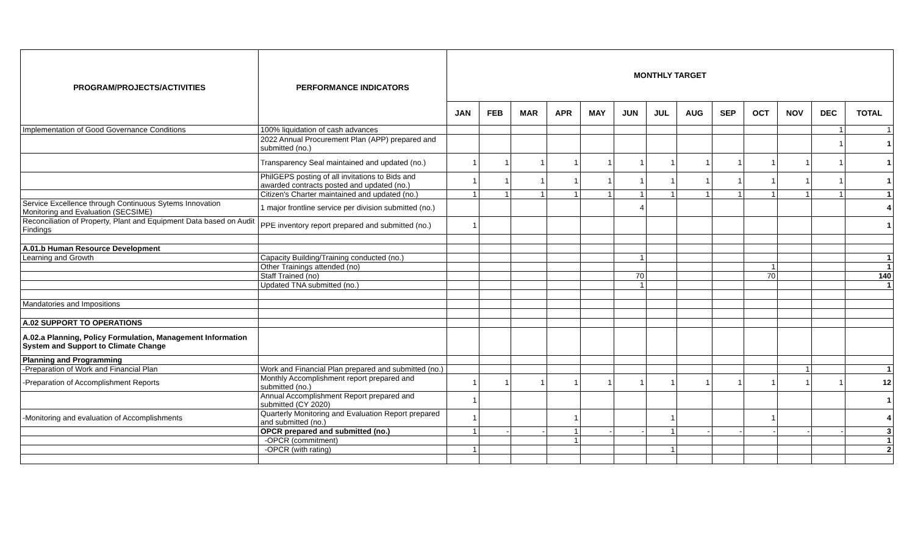| PROGRAM/PROJECTS/ACTIVITIES | PERFORMANCE INDICATORS | MONTHLY TARGET | | | | | | | | | | | | |
| --- | --- | --- | --- | --- | --- | --- | --- | --- | --- | --- | --- | --- | --- | --- |
| | | JAN | FEB | MAR | APR | MAY | JUN | JUL | AUG | SEP | OCT | NOV | DEC | TOTAL |
| Implementation of Good Governance Conditions | 100% liquidation of cash advances | | | | | | | | | | | | 1 | 1 |
| | 2022 Annual Procurement Plan (APP) prepared and submitted (no.) | | | | | | | | | | | | 1 | 1 |
| | Transparency Seal maintained and updated (no.) | 1 | 1 | 1 | 1 | 1 | 1 | 1 | 1 | 1 | 1 | 1 | 1 | 1 |
| | PhilGEPS posting of all invitations to Bids and awarded contracts posted and updated (no.) | 1 | 1 | 1 | 1 | 1 | 1 | 1 | 1 | 1 | 1 | 1 | 1 | 1 |
| | Citizen's Charter maintained and updated (no.) | 1 | 1 | 1 | 1 | 1 | 1 | 1 | 1 | 1 | 1 | 1 | 1 | 1 |
| Service Excellence through Continuous Sytems Innovation Monitoring and Evaluation (SECSIME) | 1 major frontline service per division submitted (no.) | | | | | | 4 | | | | | | | 4 |
| Reconciliation of Property, Plant and Equipment Data based on Audit Findings | PPE inventory report prepared and submitted (no.) | 1 | | | | | | | | | | | | 1 |
| A.01.b Human Resource Development | | | | | | | | | | | | | | |
| Learning and Growth | Capacity Building/Training conducted (no.) | | | | | | 1 | | | | | | | 1 |
| | Other Trainings attended (no) | | | | | | | | | | 1 | | | 1 |
| | Staff Trained (no) | | | | | | 70 | | | | 70 | | | 140 |
| | Updated TNA submitted (no.) | | | | | | 1 | | | | | | | 1 |
| Mandatories and Impositions | | | | | | | | | | | | | | |
| A.02 SUPPORT TO OPERATIONS | | | | | | | | | | | | | | |
| A.02.a Planning, Policy Formulation, Management Information System and Support to Climate Change | | | | | | | | | | | | | | |
| Planning and Programming | | | | | | | | | | | | | | |
| -Preparation of Work and Financial Plan | Work and Financial Plan prepared and submitted (no.) | | | | | | | | | | | 1 | | 1 |
| -Preparation of Accomplishment Reports | Monthly Accomplishment report prepared and submitted (no.) | 1 | 1 | 1 | 1 | 1 | 1 | 1 | 1 | 1 | 1 | 1 | 1 | 12 |
| | Annual Accomplishment Report prepared and submitted (CY 2020) | 1 | | | | | | | | | | | | 1 |
| -Monitoring and evaluation of Accomplishments | Quarterly Monitoring and Evaluation Report prepared and submitted (no.) | 1 | | | 1 | | | 1 | | | 1 | | | 4 |
| | OPCR prepared and submitted (no.) | 1 | - | - | 1 | - | - | 1 | - | - | - | - | - | 3 |
| | -OPCR (commitment) | | | | 1 | | | | | | | | | 1 |
| | -OPCR (with rating) | 1 | | | | | | 1 | | | | | | 2 |